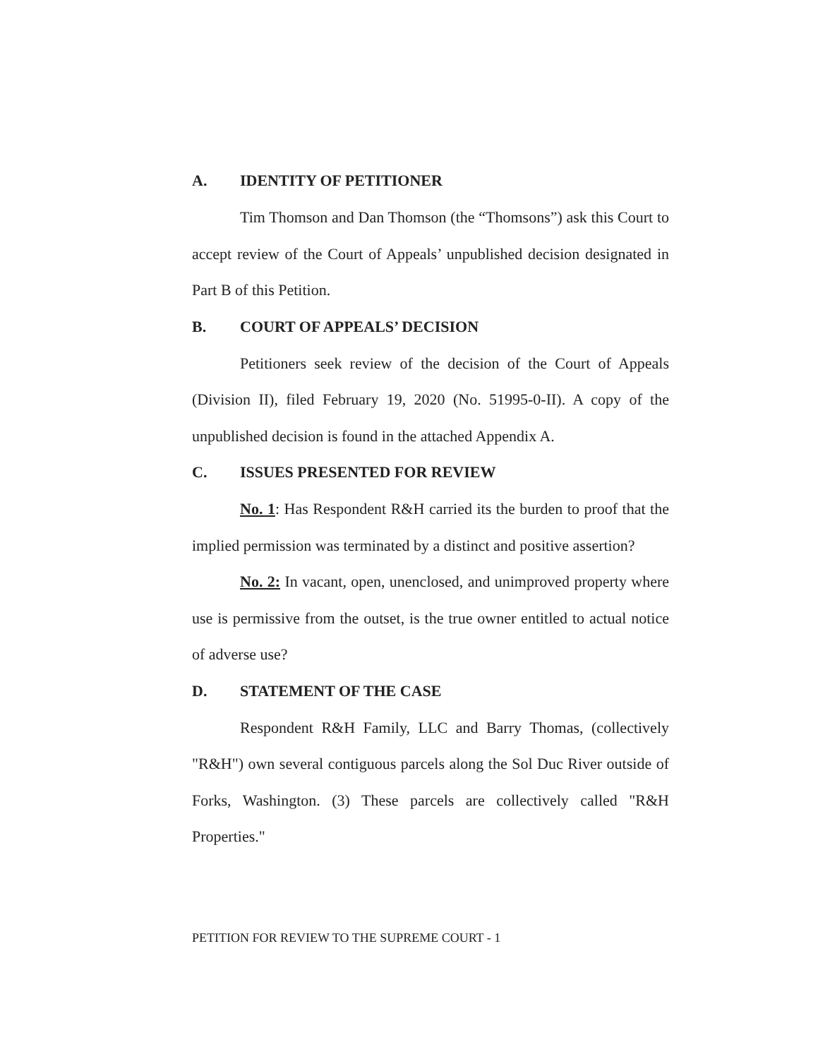A. IDENTITY OF PETITIONER
Tim Thomson and Dan Thomson (the “Thomsons”) ask this Court to accept review of the Court of Appeals’ unpublished decision designated in Part B of this Petition.
B. COURT OF APPEALS’ DECISION
Petitioners seek review of the decision of the Court of Appeals (Division II), filed February 19, 2020 (No. 51995-0-II). A copy of the unpublished decision is found in the attached Appendix A.
C. ISSUES PRESENTED FOR REVIEW
No. 1: Has Respondent R&H carried its the burden to proof that the implied permission was terminated by a distinct and positive assertion?
No. 2: In vacant, open, unenclosed, and unimproved property where use is permissive from the outset, is the true owner entitled to actual notice of adverse use?
D. STATEMENT OF THE CASE
Respondent R&H Family, LLC and Barry Thomas, (collectively "R&H") own several contiguous parcels along the Sol Duc River outside of Forks, Washington. (3) These parcels are collectively called "R&H Properties."
PETITION FOR REVIEW TO THE SUPREME COURT - 1